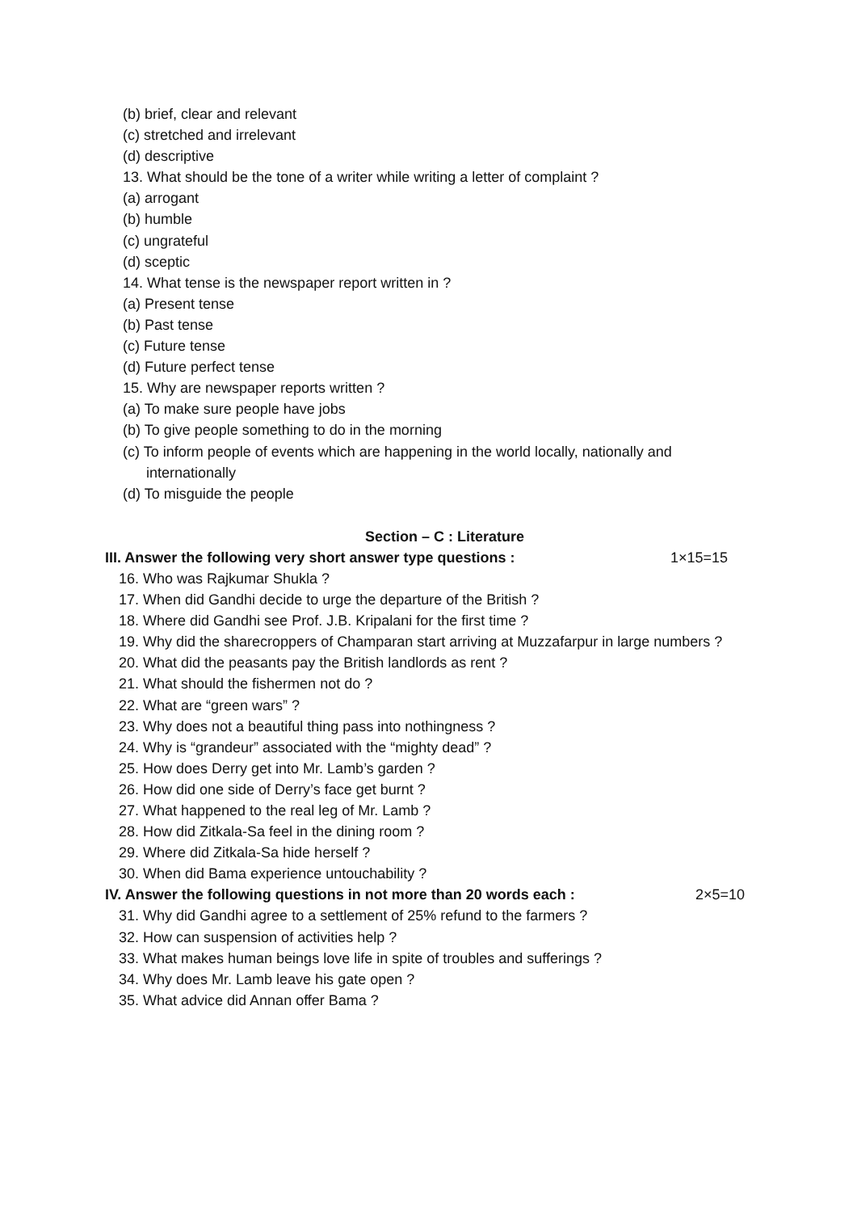(b) brief, clear and relevant
(c) stretched and irrelevant
(d) descriptive
13. What should be the tone of a writer while writing a letter of complaint ?
(a) arrogant
(b) humble
(c) ungrateful
(d) sceptic
14. What tense is the newspaper report written in ?
(a) Present tense
(b) Past tense
(c) Future tense
(d) Future perfect tense
15. Why are newspaper reports written ?
(a) To make sure people have jobs
(b) To give people something to do in the morning
(c) To inform people of events which are happening in the world locally, nationally and
internationally
(d) To misguide the people
Section – C : Literature
III. Answer the following very short answer type questions : 1×15=15
16. Who was Rajkumar Shukla ?
17. When did Gandhi decide to urge the departure of the British ?
18. Where did Gandhi see Prof. J.B. Kripalani for the first time ?
19. Why did the sharecroppers of Champaran start arriving at Muzzafarpur in large numbers ?
20. What did the peasants pay the British landlords as rent ?
21. What should the fishermen not do ?
22. What are “green wars” ?
23. Why does not a beautiful thing pass into nothingness ?
24. Why is “grandeur” associated with the “mighty dead” ?
25. How does Derry get into Mr. Lamb’s garden ?
26. How did one side of Derry’s face get burnt ?
27. What happened to the real leg of Mr. Lamb ?
28. How did Zitkala-Sa feel in the dining room ?
29. Where did Zitkala-Sa hide herself ?
30. When did Bama experience untouchability ?
IV. Answer the following questions in not more than 20 words each : 2×5=10
31. Why did Gandhi agree to a settlement of 25% refund to the farmers ?
32. How can suspension of activities help ?
33. What makes human beings love life in spite of troubles and sufferings ?
34. Why does Mr. Lamb leave his gate open ?
35. What advice did Annan offer Bama ?